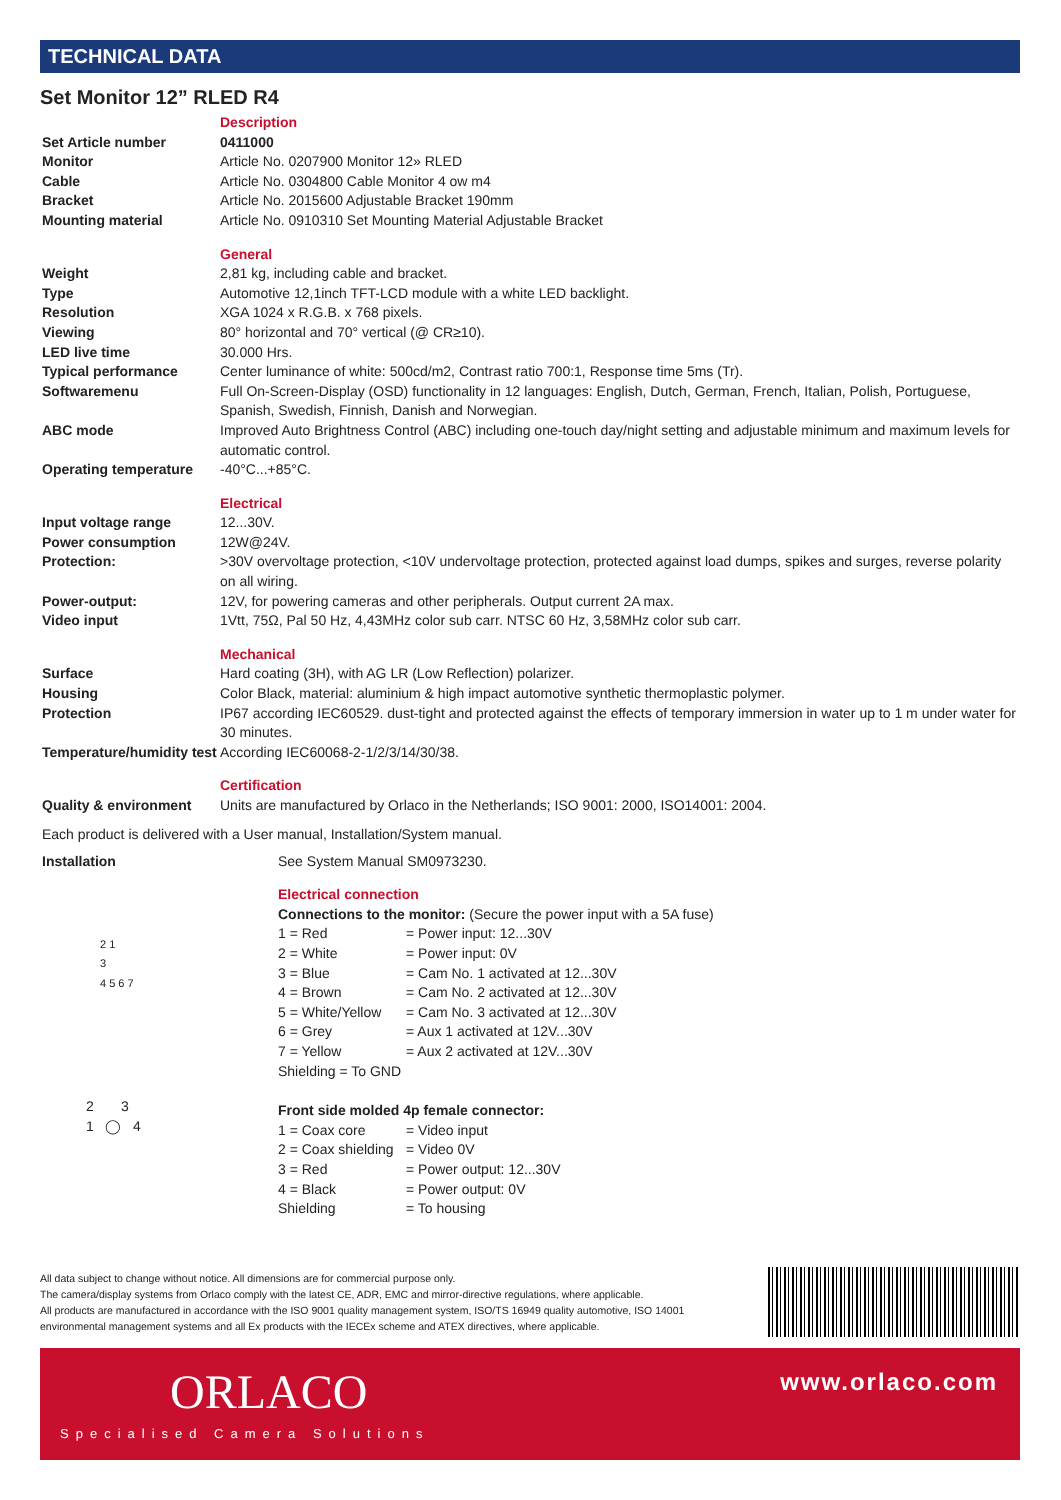TECHNICAL DATA
Set Monitor 12” RLED R4
| | Description |
| Set Article number | 0411000 |
| Monitor | Article No. 0207900 Monitor 12» RLED |
| Cable | Article No. 0304800 Cable Monitor 4 ow m4 |
| Bracket | Article No. 2015600 Adjustable Bracket 190mm |
| Mounting material | Article No. 0910310 Set Mounting Material Adjustable Bracket |
| | General |
| Weight | 2,81 kg, including cable and bracket. |
| Type | Automotive 12,1inch TFT-LCD module with a white LED backlight. |
| Resolution | XGA 1024 x R.G.B. x 768 pixels. |
| Viewing | 80° horizontal and 70° vertical (@ CR≥10). |
| LED live time | 30.000 Hrs. |
| Typical performance | Center luminance of white: 500cd/m2, Contrast ratio 700:1, Response time 5ms (Tr). |
| Softwaremenu | Full On-Screen-Display (OSD) functionality in 12 languages: English, Dutch, German, French, Italian, Polish, Portuguese, Spanish, Swedish, Finnish, Danish and Norwegian. |
| ABC mode | Improved Auto Brightness Control (ABC) including one-touch day/night setting and adjustable minimum and maximum levels for automatic control. |
| Operating temperature | -40°C...+85°C. |
| | Electrical |
| Input voltage range | 12...30V. |
| Power consumption | 12W@24V. |
| Protection: | >30V overvoltage protection, <10V undervoltage protection, protected against load dumps, spikes and surges, reverse polarity on all wiring. |
| Power-output: | 12V, for powering cameras and other peripherals. Output current 2A max. |
| Video input | 1Vtt, 75Ω, Pal 50 Hz, 4,43MHz color sub carr. NTSC 60 Hz, 3,58MHz color sub carr. |
| | Mechanical |
| Surface | Hard coating (3H), with AG LR (Low Reflection) polarizer. |
| Housing | Color Black, material: aluminium & high impact automotive synthetic thermoplastic polymer. |
| Protection | IP67 according IEC60529. dust-tight and protected against the effects of temporary immersion in water up to 1 m under water for 30 minutes. |
| Temperature/humidity test | According IEC60068-2-1/2/3/14/30/38. |
| | Certification |
| Quality & environment | Units are manufactured by Orlaco in the Netherlands; ISO 9001: 2000, ISO14001: 2004. |
Each product is delivered with a User manual, Installation/System manual.
| Installation | See System Manual SM0973230. |
| | Electrical connection |
| 2 1 3 4 5 6 7 | Connections to the monitor: (Secure the power input with a 5A fuse) |
| | 1 = Red = Power input: 12...30V |
| | 2 = White = Power input: 0V |
| | 3 = Blue = Cam No. 1 activated at 12...30V |
| | 4 = Brown = Cam No. 2 activated at 12...30V |
| | 5 = White/Yellow = Cam No. 3 activated at 12...30V |
| | 6 = Grey = Aux 1 activated at 12V...30V |
| | 7 = Yellow = Aux 2 activated at 12V...30V |
| | Shielding = To GND |
| 2 3 1 ◯ 4 | Front side molded 4p female connector: |
| | 1 = Coax core = Video input |
| | 2 = Coax shielding = Video 0V |
| | 3 = Red = Power output: 12...30V |
| | 4 = Black = Power output: 0V |
| | Shielding = To housing |
All data subject to change without notice. All dimensions are for commercial purpose only.
The camera/display systems from Orlaco comply with the latest CE, ADR, EMC and mirror-directive regulations, where applicable.
All products are manufactured in accordance with the ISO 9001 quality management system, ISO/TS 16949 quality automotive, ISO 14001 environmental management systems and all Ex products with the IECEx scheme and ATEX directives, where applicable.
ORLACO
Specialised Camera Solutions
www.orlaco.com